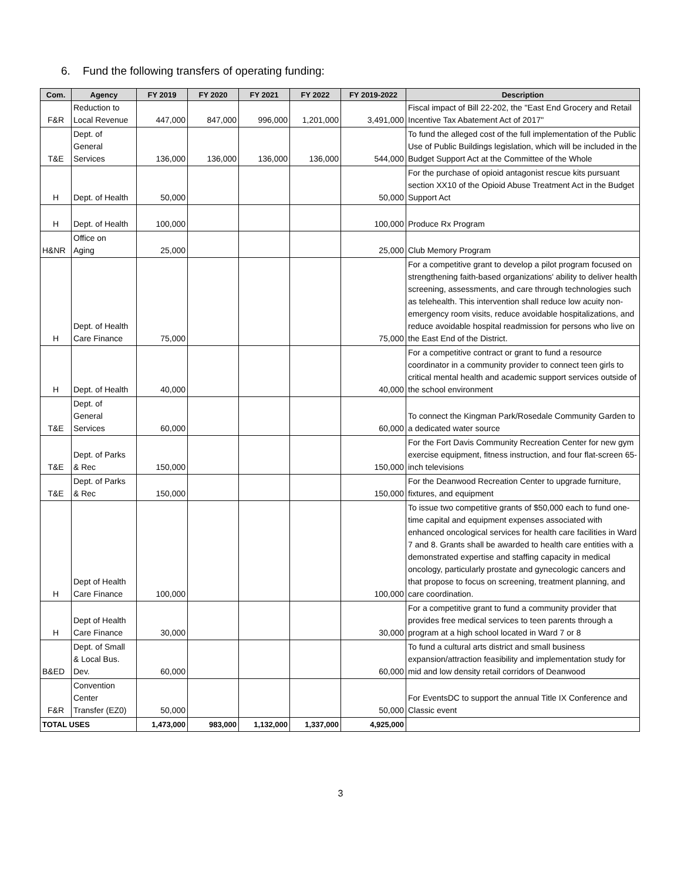6. Fund the following transfers of operating funding:
| Com. | Agency | FY 2019 | FY 2020 | FY 2021 | FY 2022 | FY 2019-2022 | Description |
| --- | --- | --- | --- | --- | --- | --- | --- |
| F&R | Reduction to Local Revenue | 447,000 | 847,000 | 996,000 | 1,201,000 | 3,491,000 | Fiscal impact of Bill 22-202, the "East End Grocery and Retail Incentive Tax Abatement Act of 2017" |
| T&E | Dept. of General Services | 136,000 | 136,000 | 136,000 | 136,000 | 544,000 | To fund the alleged cost of the full implementation of the Public Use of Public Buildings legislation, which will be included in the Budget Support Act at the Committee of the Whole |
| H | Dept. of Health | 50,000 | | | | 50,000 | For the purchase of opioid antagonist rescue kits pursuant section XX10 of the Opioid Abuse Treatment Act in the Budget Support Act |
| H | Dept. of Health | 100,000 | | | | 100,000 | Produce Rx Program |
| H&NR | Office on Aging | 25,000 | | | | 25,000 | Club Memory Program |
| H | Dept. of Health Care Finance | 75,000 | | | | 75,000 | For a competitive grant to develop a pilot program focused on strengthening faith-based organizations' ability to deliver health screening, assessments, and care through technologies such as telehealth. This intervention shall reduce low acuity non-emergency room visits, reduce avoidable hospitalizations, and reduce avoidable hospital readmission for persons who live on the East End of the District. |
| H | Dept. of Health | 40,000 | | | | 40,000 | For a competitive contract or grant to fund a resource coordinator in a community provider to connect teen girls to critical mental health and academic support services outside of the school environment |
| T&E | Dept. of General Services | 60,000 | | | | 60,000 | To connect the Kingman Park/Rosedale Community Garden to a dedicated water source |
| T&E | Dept. of Parks & Rec | 150,000 | | | | 150,000 | For the Fort Davis Community Recreation Center for new gym exercise equipment, fitness instruction, and four flat-screen 65-inch televisions |
| T&E | Dept. of Parks & Rec | 150,000 | | | | 150,000 | For the Deanwood Recreation Center to upgrade furniture, fixtures, and equipment |
| H | Dept of Health Care Finance | 100,000 | | | | 100,000 | To issue two competitive grants of $50,000 each to fund one-time capital and equipment expenses associated with enhanced oncological services for health care facilities in Ward 7 and 8. Grants shall be awarded to health care entities with a demonstrated expertise and staffing capacity in medical oncology, particularly prostate and gynecologic cancers and that propose to focus on screening, treatment planning, and care coordination. |
| H | Dept of Health Care Finance | 30,000 | | | | 30,000 | For a competitive grant to fund a community provider that provides free medical services to teen parents through a program at a high school located in Ward 7 or 8 |
| B&ED | Dept. of Small & Local Bus. Dev. | 60,000 | | | | 60,000 | To fund a cultural arts district and small business expansion/attraction feasibility and implementation study for mid and low density retail corridors of Deanwood |
| F&R | Convention Center Transfer (EZ0) | 50,000 | | | | 50,000 | For EventsDC to support the annual Title IX Conference and Classic event |
| TOTAL USES | | 1,473,000 | 983,000 | 1,132,000 | 1,337,000 | 4,925,000 | |
3